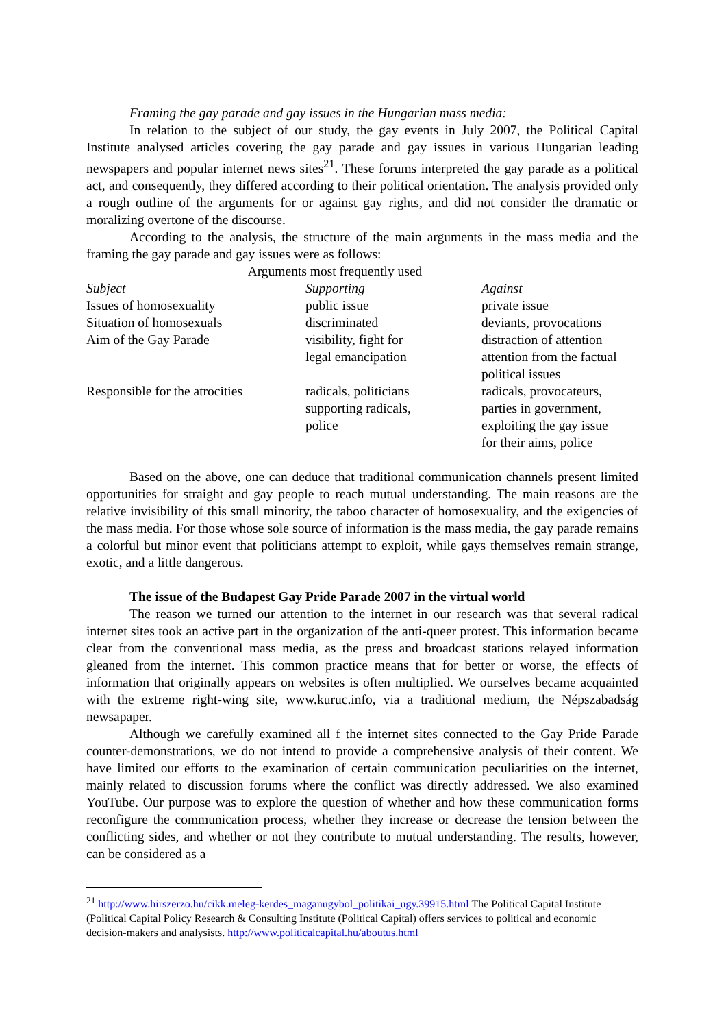Framing the gay parade and gay issues in the Hungarian mass media:
In relation to the subject of our study, the gay events in July 2007, the Political Capital Institute analysed articles covering the gay parade and gay issues in various Hungarian leading newspapers and popular internet news sites<sup>21</sup>. These forums interpreted the gay parade as a political act, and consequently, they differed according to their political orientation. The analysis provided only a rough outline of the arguments for or against gay rights, and did not consider the dramatic or moralizing overtone of the discourse.
According to the analysis, the structure of the main arguments in the mass media and the framing the gay parade and gay issues were as follows:
Arguments most frequently used
| Subject | Supporting | Against |
| --- | --- | --- |
| Issues of homosexuality | public issue | private issue |
| Situation of homosexuals | discriminated | deviants, provocations |
| Aim of the Gay Parade | visibility, fight for legal emancipation | distraction of attention attention from the factual political issues |
| Responsible for the atrocities | radicals, politicians supporting radicals, police | radicals, provocateurs, parties in government, exploiting the gay issue for their aims, police |
Based on the above, one can deduce that traditional communication channels present limited opportunities for straight and gay people to reach mutual understanding. The main reasons are the relative invisibility of this small minority, the taboo character of homosexuality, and the exigencies of the mass media. For those whose sole source of information is the mass media, the gay parade remains a colorful but minor event that politicians attempt to exploit, while gays themselves remain strange, exotic, and a little dangerous.
The issue of the Budapest Gay Pride Parade 2007 in the virtual world
The reason we turned our attention to the internet in our research was that several radical internet sites took an active part in the organization of the anti-queer protest. This information became clear from the conventional mass media, as the press and broadcast stations relayed information gleaned from the internet. This common practice means that for better or worse, the effects of information that originally appears on websites is often multiplied. We ourselves became acquainted with the extreme right-wing site, www.kuruc.info, via a traditional medium, the Népszabadság newsapaper.
Although we carefully examined all f the internet sites connected to the Gay Pride Parade counter-demonstrations, we do not intend to provide a comprehensive analysis of their content. We have limited our efforts to the examination of certain communication peculiarities on the internet, mainly related to discussion forums where the conflict was directly addressed. We also examined YouTube. Our purpose was to explore the question of whether and how these communication forms reconfigure the communication process, whether they increase or decrease the tension between the conflicting sides, and whether or not they contribute to mutual understanding. The results, however, can be considered as a
<sup>21</sup> http://www.hirszerzo.hu/cikk.meleg-kerdes_maganugybol_politikai_ugy.39915.html The Political Capital Institute (Political Capital Policy Research & Consulting Institute (Political Capital) offers services to political and economic decision-makers and analysists. http://www.politicalcapital.hu/aboutus.html